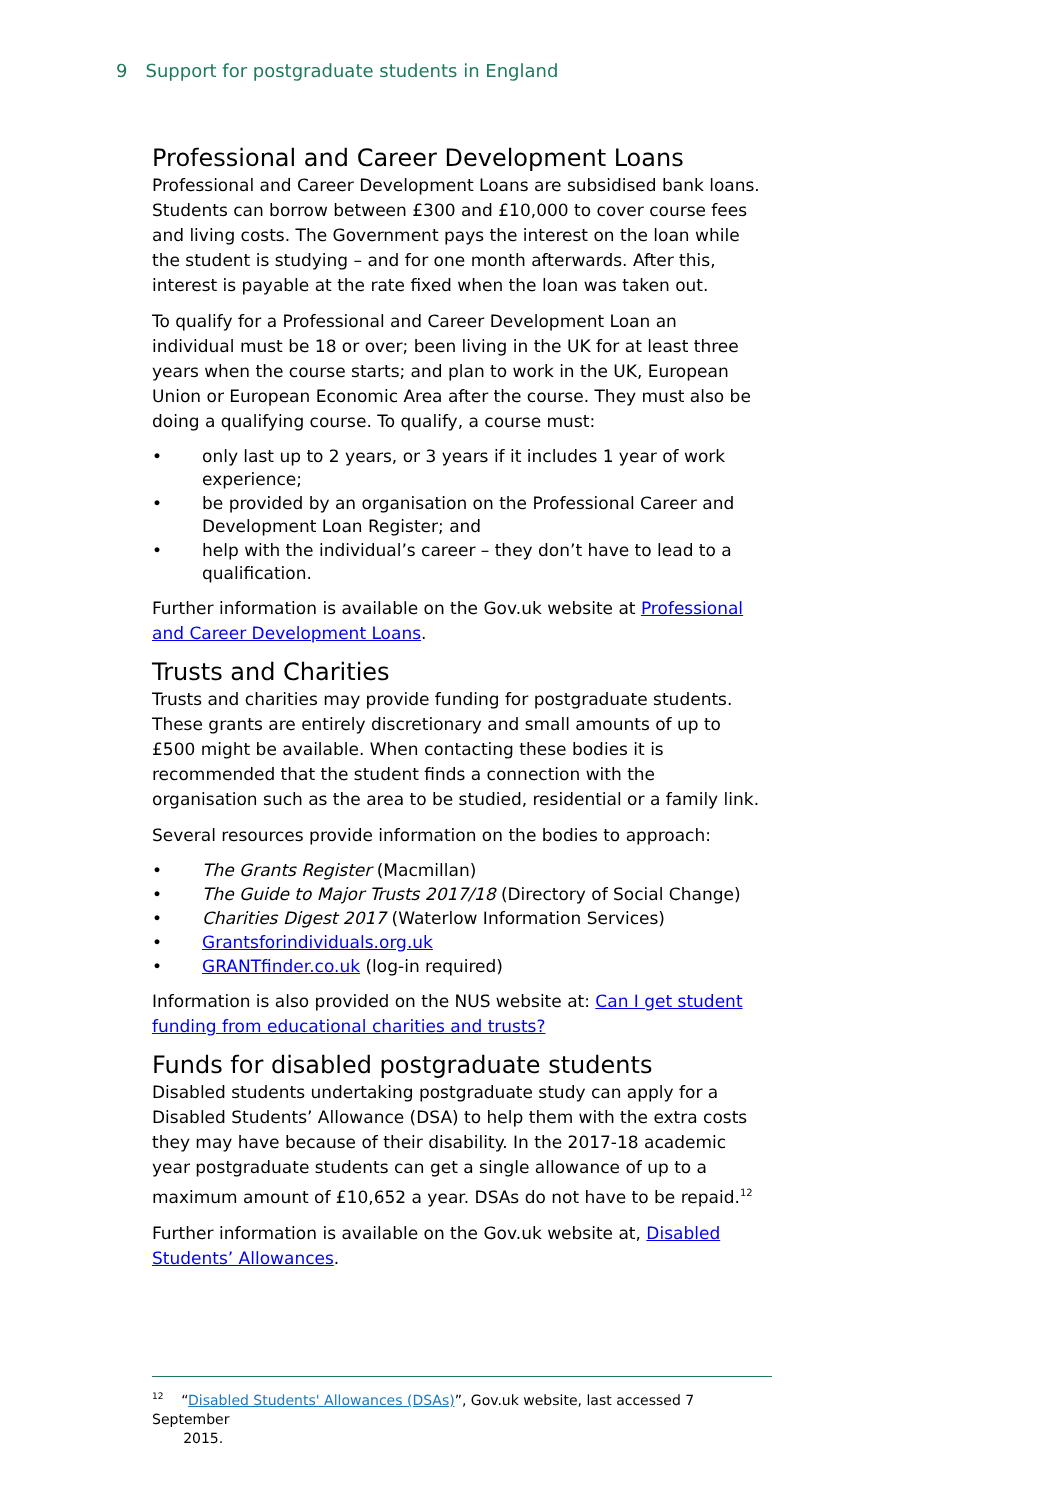9 Support for postgraduate students in England
Professional and Career Development Loans
Professional and Career Development Loans are subsidised bank loans. Students can borrow between £300 and £10,000 to cover course fees and living costs. The Government pays the interest on the loan while the student is studying – and for one month afterwards. After this, interest is payable at the rate fixed when the loan was taken out.
To qualify for a Professional and Career Development Loan an individual must be 18 or over; been living in the UK for at least three years when the course starts; and plan to work in the UK, European Union or European Economic Area after the course. They must also be doing a qualifying course. To qualify, a course must:
• only last up to 2 years, or 3 years if it includes 1 year of work experience;
• be provided by an organisation on the Professional Career and Development Loan Register; and
• help with the individual’s career – they don’t have to lead to a qualification.
Further information is available on the Gov.uk website at Professional and Career Development Loans.
Trusts and Charities
Trusts and charities may provide funding for postgraduate students. These grants are entirely discretionary and small amounts of up to £500 might be available. When contacting these bodies it is recommended that the student finds a connection with the organisation such as the area to be studied, residential or a family link.
Several resources provide information on the bodies to approach:
• The Grants Register (Macmillan)
• The Guide to Major Trusts 2017/18 (Directory of Social Change)
• Charities Digest 2017 (Waterlow Information Services)
• Grantsforindividuals.org.uk
• GRANTfinder.co.uk (log-in required)
Information is also provided on the NUS website at: Can I get student funding from educational charities and trusts?
Funds for disabled postgraduate students
Disabled students undertaking postgraduate study can apply for a Disabled Students’ Allowance (DSA) to help them with the extra costs they may have because of their disability. In the 2017-18 academic year postgraduate students can get a single allowance of up to a maximum amount of £10,652 a year. DSAs do not have to be repaid.<sup>12</sup>
Further information is available on the Gov.uk website at, Disabled Students’ Allowances.
<sup>12</sup> “Disabled Students' Allowances (DSAs)”, Gov.uk website, last accessed 7 September
2015.